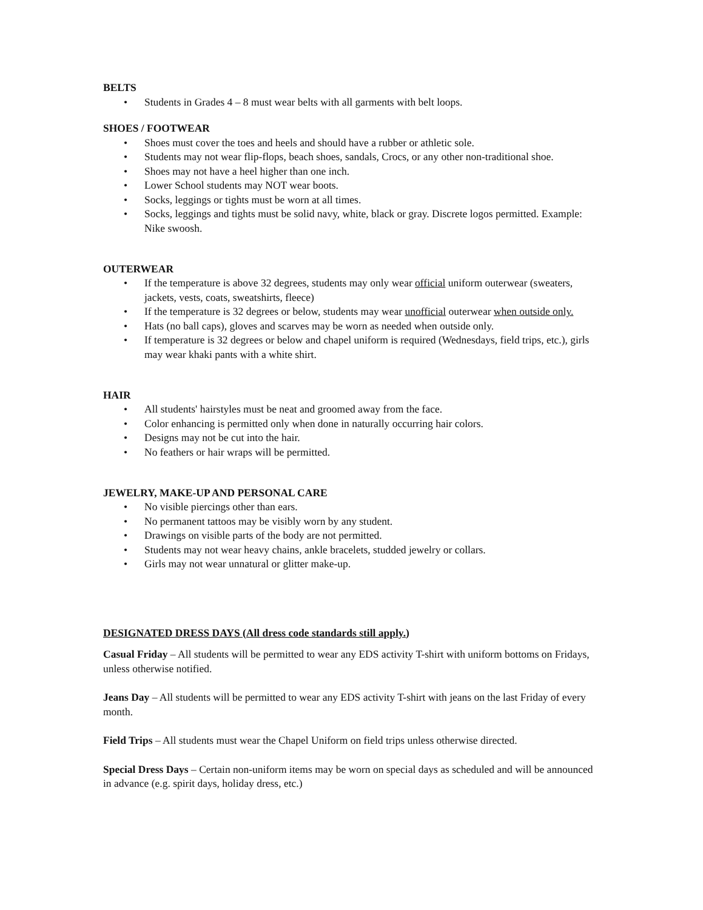BELTS
• Students in Grades 4 – 8 must wear belts with all garments with belt loops.
SHOES / FOOTWEAR
• Shoes must cover the toes and heels and should have a rubber or athletic sole.
• Students may not wear flip-flops, beach shoes, sandals, Crocs, or any other non-traditional shoe.
• Shoes may not have a heel higher than one inch.
• Lower School students may NOT wear boots.
• Socks, leggings or tights must be worn at all times.
• Socks, leggings and tights must be solid navy, white, black or gray. Discrete logos permitted. Example: Nike swoosh.
OUTERWEAR
• If the temperature is above 32 degrees, students may only wear official uniform outerwear (sweaters, jackets, vests, coats, sweatshirts, fleece)
• If the temperature is 32 degrees or below, students may wear unofficial outerwear when outside only.
• Hats (no ball caps), gloves and scarves may be worn as needed when outside only.
• If temperature is 32 degrees or below and chapel uniform is required (Wednesdays, field trips, etc.), girls may wear khaki pants with a white shirt.
HAIR
• All students' hairstyles must be neat and groomed away from the face.
• Color enhancing is permitted only when done in naturally occurring hair colors.
• Designs may not be cut into the hair.
• No feathers or hair wraps will be permitted.
JEWELRY, MAKE-UP AND PERSONAL CARE
• No visible piercings other than ears.
• No permanent tattoos may be visibly worn by any student.
• Drawings on visible parts of the body are not permitted.
• Students may not wear heavy chains, ankle bracelets, studded jewelry or collars.
• Girls may not wear unnatural or glitter make-up.
DESIGNATED DRESS DAYS (All dress code standards still apply.)
Casual Friday – All students will be permitted to wear any EDS activity T-shirt with uniform bottoms on Fridays, unless otherwise notified.
Jeans Day – All students will be permitted to wear any EDS activity T-shirt with jeans on the last Friday of every month.
Field Trips – All students must wear the Chapel Uniform on field trips unless otherwise directed.
Special Dress Days – Certain non-uniform items may be worn on special days as scheduled and will be announced in advance (e.g. spirit days, holiday dress, etc.)